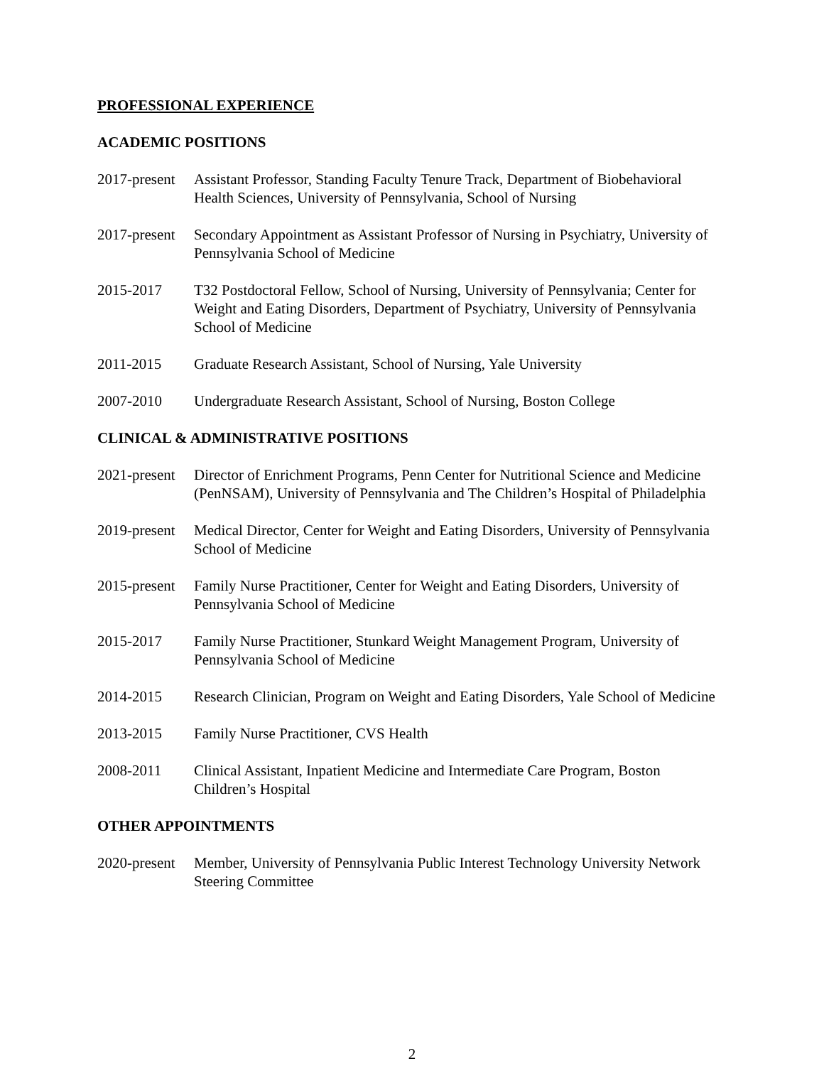PROFESSIONAL EXPERIENCE
ACADEMIC POSITIONS
2017-present
Assistant Professor, Standing Faculty Tenure Track, Department of Biobehavioral Health Sciences, University of Pennsylvania, School of Nursing
2017-present
Secondary Appointment as Assistant Professor of Nursing in Psychiatry, University of Pennsylvania School of Medicine
2015-2017 T32 Postdoctoral Fellow, School of Nursing, University of Pennsylvania; Center for Weight and Eating Disorders, Department of Psychiatry, University of Pennsylvania School of Medicine
2011-2015 Graduate Research Assistant, School of Nursing, Yale University
2007-2010 Undergraduate Research Assistant, School of Nursing, Boston College
CLINICAL & ADMINISTRATIVE POSITIONS
2021-present
Director of Enrichment Programs, Penn Center for Nutritional Science and Medicine (PenNSAM), University of Pennsylvania and The Children’s Hospital of Philadelphia
2019-present
Medical Director, Center for Weight and Eating Disorders, University of Pennsylvania School of Medicine
2015-present
Family Nurse Practitioner, Center for Weight and Eating Disorders, University of Pennsylvania School of Medicine
2015-2017 Family Nurse Practitioner, Stunkard Weight Management Program, University of Pennsylvania School of Medicine
2014-2015 Research Clinician, Program on Weight and Eating Disorders, Yale School of Medicine
2013-2015 Family Nurse Practitioner, CVS Health
2008-2011 Clinical Assistant, Inpatient Medicine and Intermediate Care Program, Boston Children’s Hospital
OTHER APPOINTMENTS
2020-present
Member, University of Pennsylvania Public Interest Technology University Network Steering Committee
2